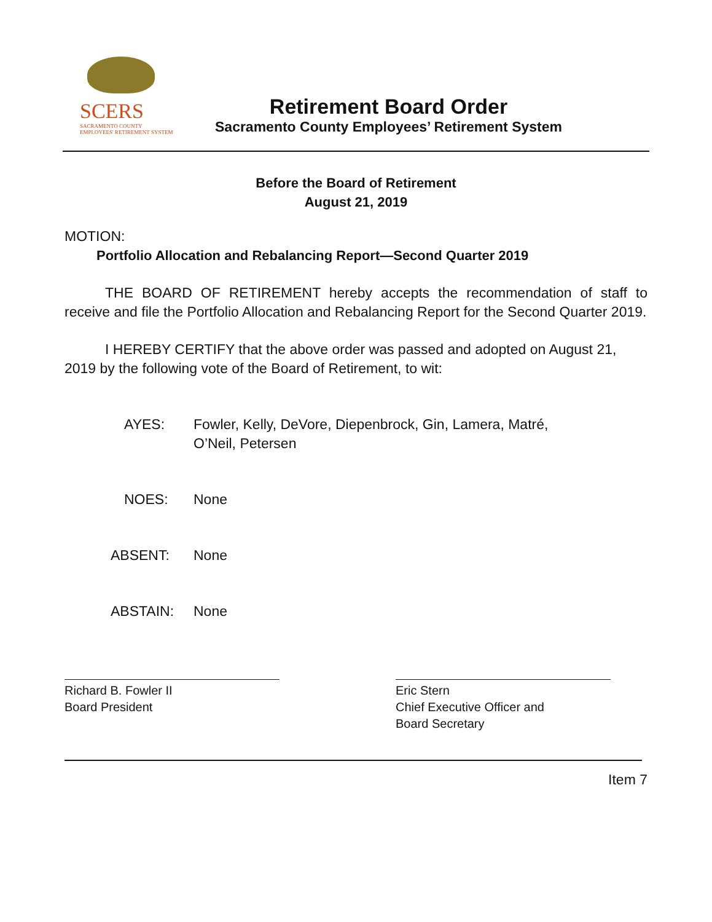SCERS
SACRAMENTO COUNTY
EMPLOYEES' RETIREMENT SYSTEM
Retirement Board Order
Sacramento County Employees’ Retirement System
Before the Board of Retirement
August 21, 2019
MOTION:
Portfolio Allocation and Rebalancing Report—Second Quarter 2019
THE BOARD OF RETIREMENT hereby accepts the recommendation of staff to receive and file the Portfolio Allocation and Rebalancing Report for the Second Quarter 2019.
I HEREBY CERTIFY that the above order was passed and adopted on August 21, 2019 by the following vote of the Board of Retirement, to wit:
AYES: Fowler, Kelly, DeVore, Diepenbrock, Gin, Lamera, Matré,
O’Neil, Petersen
NOES: None
ABSENT: None
ABSTAIN: None
Richard B. Fowler II
Board President
Eric Stern
Chief Executive Officer and
Board Secretary
Item 7